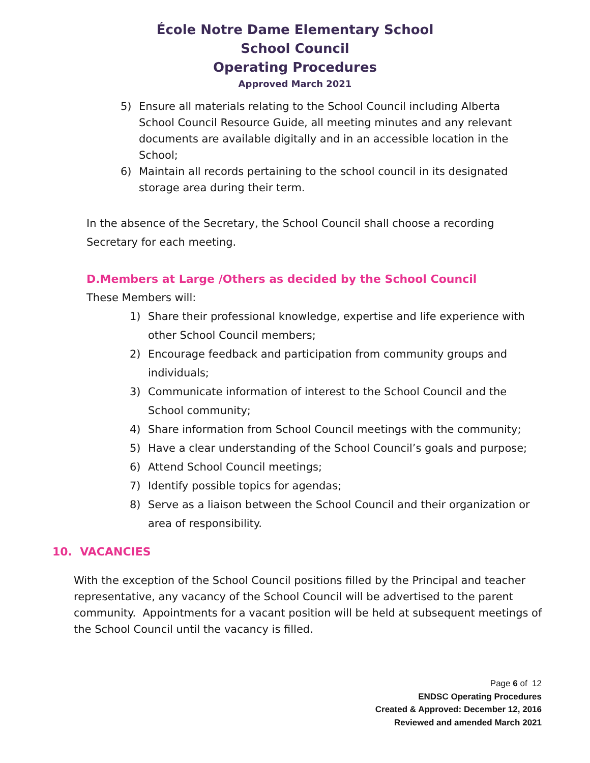École Notre Dame Elementary School
School Council
Operating Procedures
Approved March 2021
5) Ensure all materials relating to the School Council including Alberta School Council Resource Guide, all meeting minutes and any relevant documents are available digitally and in an accessible location in the School;
6) Maintain all records pertaining to the school council in its designated storage area during their term.
In the absence of the Secretary, the School Council shall choose a recording Secretary for each meeting.
D.Members at Large /Others as decided by the School Council
These Members will:
1) Share their professional knowledge, expertise and life experience with other School Council members;
2) Encourage feedback and participation from community groups and individuals;
3) Communicate information of interest to the School Council and the School community;
4) Share information from School Council meetings with the community;
5) Have a clear understanding of the School Council’s goals and purpose;
6) Attend School Council meetings;
7) Identify possible topics for agendas;
8) Serve as a liaison between the School Council and their organization or area of responsibility.
10. VACANCIES
With the exception of the School Council positions filled by the Principal and teacher representative, any vacancy of the School Council will be advertised to the parent community. Appointments for a vacant position will be held at subsequent meetings of the School Council until the vacancy is filled.
Page 6 of 12
ENDSC Operating Procedures
Created & Approved: December 12, 2016
Reviewed and amended March 2021